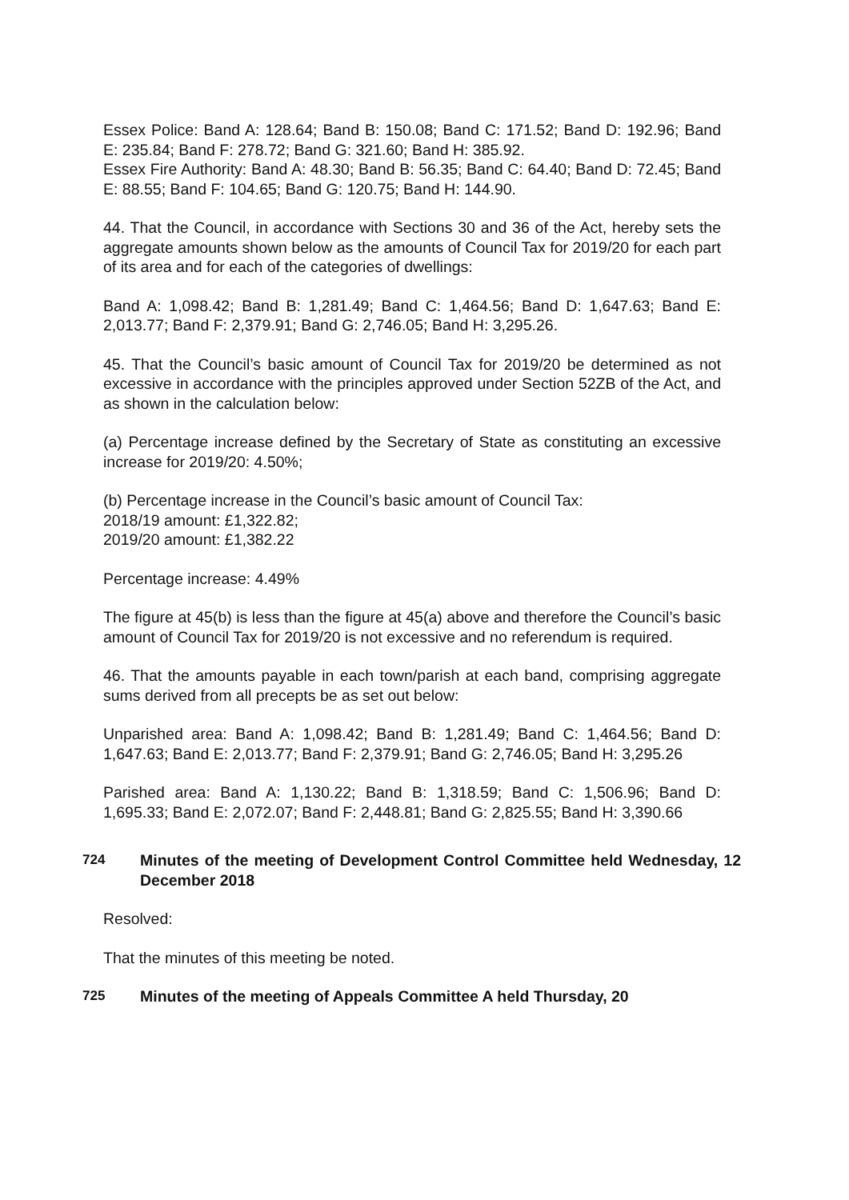Essex Police: Band A: 128.64; Band B: 150.08; Band C: 171.52; Band D: 192.96; Band E: 235.84; Band F: 278.72; Band G: 321.60; Band H: 385.92.
Essex Fire Authority: Band A: 48.30; Band B: 56.35; Band C: 64.40; Band D: 72.45; Band E: 88.55; Band F: 104.65; Band G: 120.75; Band H: 144.90.
44. That the Council, in accordance with Sections 30 and 36 of the Act, hereby sets the aggregate amounts shown below as the amounts of Council Tax for 2019/20 for each part of its area and for each of the categories of dwellings:
Band A: 1,098.42; Band B: 1,281.49; Band C: 1,464.56; Band D: 1,647.63; Band E: 2,013.77; Band F: 2,379.91; Band G: 2,746.05; Band H: 3,295.26.
45. That the Council’s basic amount of Council Tax for 2019/20 be determined as not excessive in accordance with the principles approved under Section 52ZB of the Act, and as shown in the calculation below:
(a) Percentage increase defined by the Secretary of State as constituting an excessive increase for 2019/20: 4.50%;
(b) Percentage increase in the Council’s basic amount of Council Tax:
2018/19 amount: £1,322.82;
2019/20 amount: £1,382.22
Percentage increase: 4.49%
The figure at 45(b) is less than the figure at 45(a) above and therefore the Council’s basic amount of Council Tax for 2019/20 is not excessive and no referendum is required.
46. That the amounts payable in each town/parish at each band, comprising aggregate sums derived from all precepts be as set out below:
Unparished area: Band A: 1,098.42; Band B: 1,281.49; Band C: 1,464.56; Band D: 1,647.63; Band E: 2,013.77; Band F: 2,379.91; Band G: 2,746.05; Band H: 3,295.26
Parished area: Band A: 1,130.22; Band B: 1,318.59; Band C: 1,506.96; Band D: 1,695.33; Band E: 2,072.07; Band F: 2,448.81; Band G: 2,825.55; Band H: 3,390.66
724 Minutes of the meeting of Development Control Committee held Wednesday, 12 December 2018
Resolved:
That the minutes of this meeting be noted.
725 Minutes of the meeting of Appeals Committee A held Thursday, 20